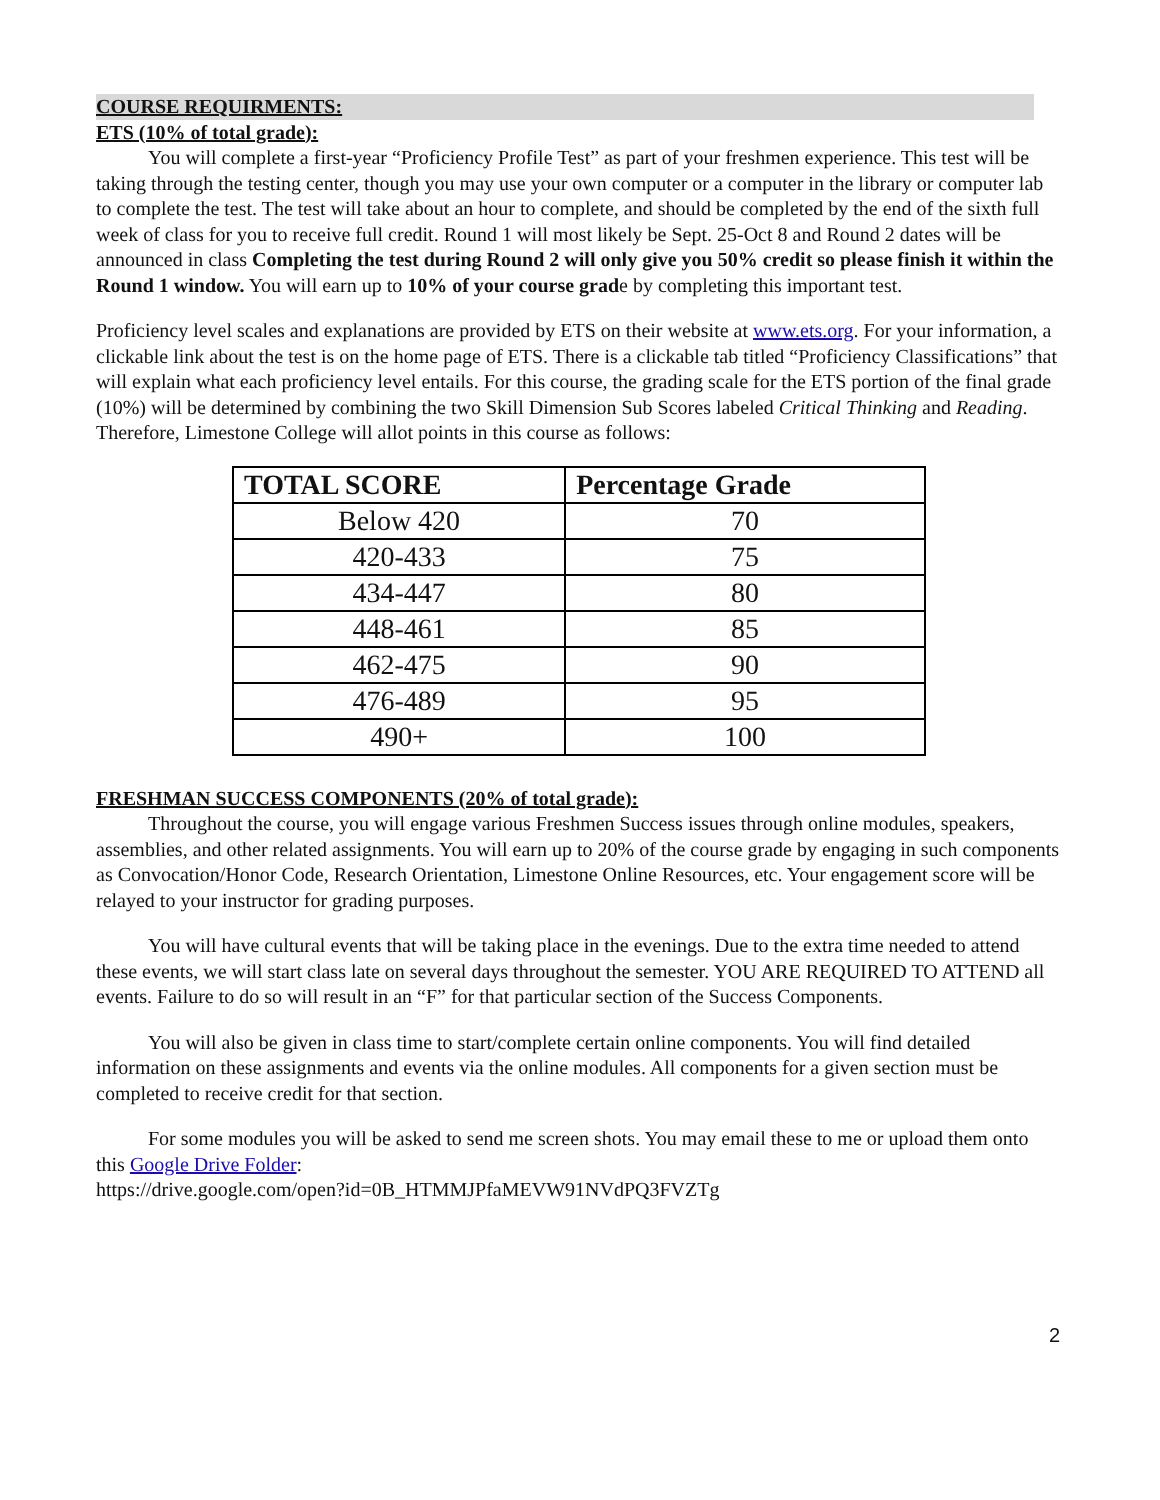COURSE REQUIRMENTS:
ETS (10% of total grade):
You will complete a first-year “Proficiency Profile Test” as part of your freshmen experience. This test will be taking through the testing center, though you may use your own computer or a computer in the library or computer lab to complete the test. The test will take about an hour to complete, and should be completed by the end of the sixth full week of class for you to receive full credit. Round 1 will most likely be Sept. 25-Oct 8 and Round 2 dates will be announced in class Completing the test during Round 2 will only give you 50% credit so please finish it within the Round 1 window. You will earn up to 10% of your course grade by completing this important test.
Proficiency level scales and explanations are provided by ETS on their website at www.ets.org. For your information, a clickable link about the test is on the home page of ETS. There is a clickable tab titled “Proficiency Classifications” that will explain what each proficiency level entails. For this course, the grading scale for the ETS portion of the final grade (10%) will be determined by combining the two Skill Dimension Sub Scores labeled Critical Thinking and Reading. Therefore, Limestone College will allot points in this course as follows:
| TOTAL SCORE | Percentage Grade |
| --- | --- |
| Below 420 | 70 |
| 420-433 | 75 |
| 434-447 | 80 |
| 448-461 | 85 |
| 462-475 | 90 |
| 476-489 | 95 |
| 490+ | 100 |
FRESHMAN SUCCESS COMPONENTS (20% of total grade):
Throughout the course, you will engage various Freshmen Success issues through online modules, speakers, assemblies, and other related assignments. You will earn up to 20% of the course grade by engaging in such components as Convocation/Honor Code, Research Orientation, Limestone Online Resources, etc. Your engagement score will be relayed to your instructor for grading purposes.
You will have cultural events that will be taking place in the evenings. Due to the extra time needed to attend these events, we will start class late on several days throughout the semester. YOU ARE REQUIRED TO ATTEND all events. Failure to do so will result in an “F” for that particular section of the Success Components.
You will also be given in class time to start/complete certain online components. You will find detailed information on these assignments and events via the online modules. All components for a given section must be completed to receive credit for that section.
For some modules you will be asked to send me screen shots. You may email these to me or upload them onto this Google Drive Folder:
https://drive.google.com/open?id=0B_HTMMJPfaMEVW91NVdPQ3FVZTg
2